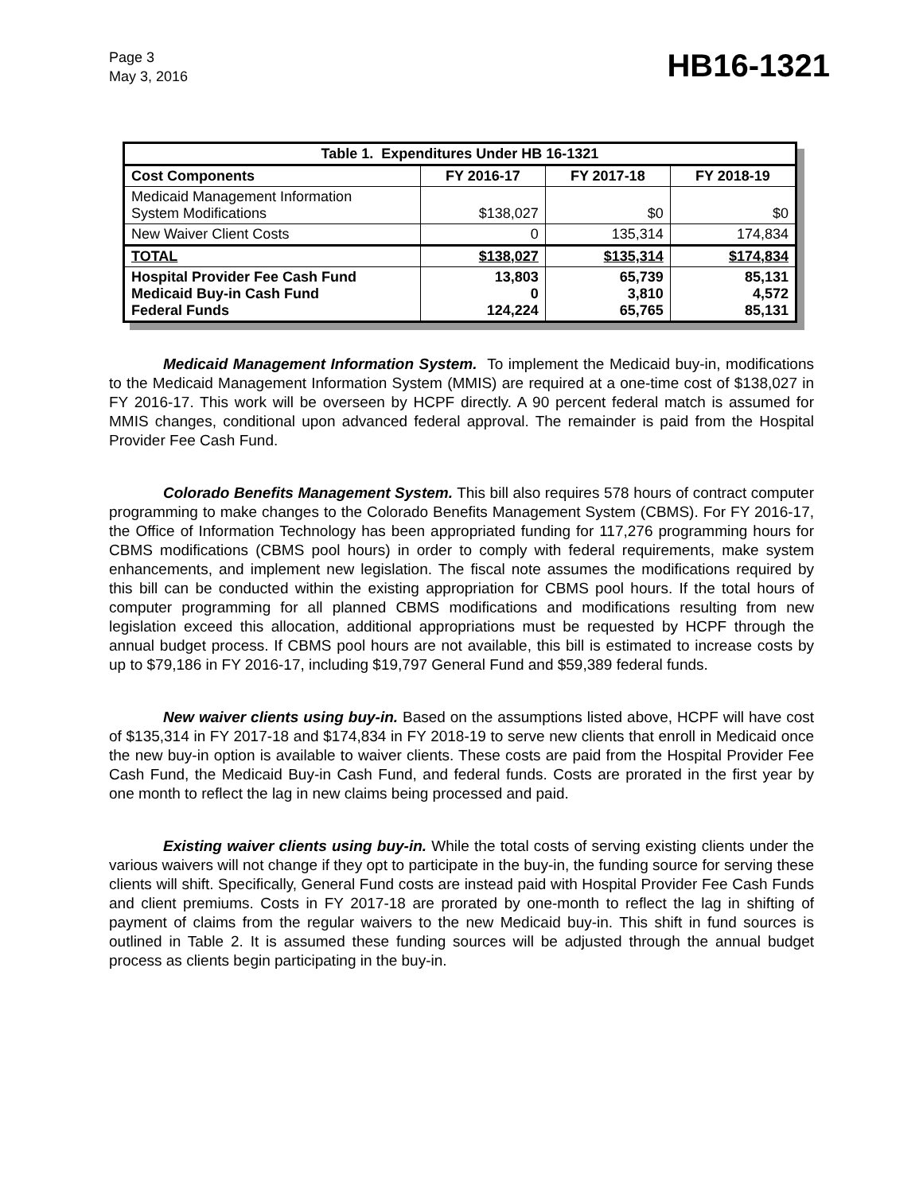Page 3
May 3, 2016
HB16-1321
| Table 1. Expenditures Under HB 16-1321 | | | |
| --- | --- | --- | --- |
| Cost Components | FY 2016-17 | FY 2017-18 | FY 2018-19 |
| Medicaid Management Information System Modifications | $138,027 | $0 | $0 |
| New Waiver Client Costs | 0 | 135,314 | 174,834 |
| TOTAL | $138,027 | $135,314 | $174,834 |
| Hospital Provider Fee Cash Fund Medicaid Buy-in Cash Fund Federal Funds | 13,803 0 124,224 | 65,739 3,810 65,765 | 85,131 4,572 85,131 |
Medicaid Management Information System. To implement the Medicaid buy-in, modifications to the Medicaid Management Information System (MMIS) are required at a one-time cost of $138,027 in FY 2016-17. This work will be overseen by HCPF directly. A 90 percent federal match is assumed for MMIS changes, conditional upon advanced federal approval. The remainder is paid from the Hospital Provider Fee Cash Fund.
Colorado Benefits Management System. This bill also requires 578 hours of contract computer programming to make changes to the Colorado Benefits Management System (CBMS). For FY 2016-17, the Office of Information Technology has been appropriated funding for 117,276 programming hours for CBMS modifications (CBMS pool hours) in order to comply with federal requirements, make system enhancements, and implement new legislation. The fiscal note assumes the modifications required by this bill can be conducted within the existing appropriation for CBMS pool hours. If the total hours of computer programming for all planned CBMS modifications and modifications resulting from new legislation exceed this allocation, additional appropriations must be requested by HCPF through the annual budget process. If CBMS pool hours are not available, this bill is estimated to increase costs by up to $79,186 in FY 2016-17, including $19,797 General Fund and $59,389 federal funds.
New waiver clients using buy-in. Based on the assumptions listed above, HCPF will have cost of $135,314 in FY 2017-18 and $174,834 in FY 2018-19 to serve new clients that enroll in Medicaid once the new buy-in option is available to waiver clients. These costs are paid from the Hospital Provider Fee Cash Fund, the Medicaid Buy-in Cash Fund, and federal funds. Costs are prorated in the first year by one month to reflect the lag in new claims being processed and paid.
Existing waiver clients using buy-in. While the total costs of serving existing clients under the various waivers will not change if they opt to participate in the buy-in, the funding source for serving these clients will shift. Specifically, General Fund costs are instead paid with Hospital Provider Fee Cash Funds and client premiums. Costs in FY 2017-18 are prorated by one-month to reflect the lag in shifting of payment of claims from the regular waivers to the new Medicaid buy-in. This shift in fund sources is outlined in Table 2. It is assumed these funding sources will be adjusted through the annual budget process as clients begin participating in the buy-in.